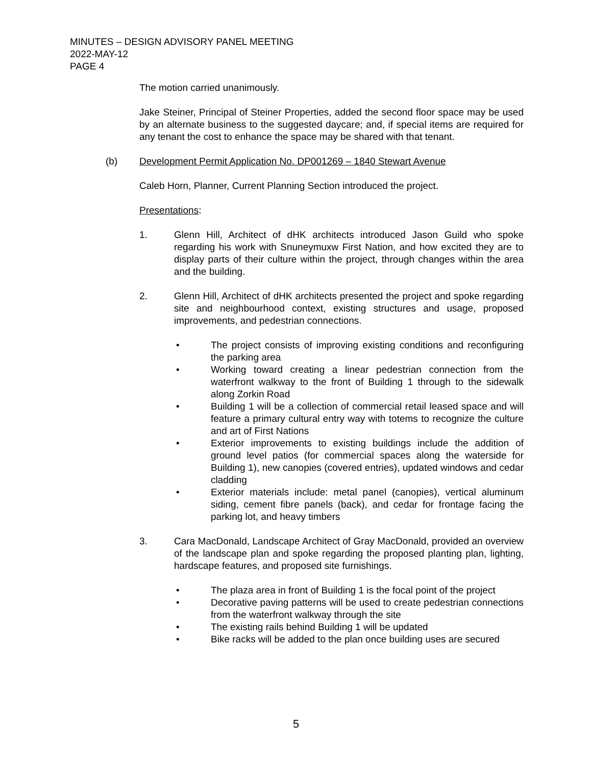MINUTES – DESIGN ADVISORY PANEL MEETING
2022-MAY-12
PAGE 4
The motion carried unanimously.
Jake Steiner, Principal of Steiner Properties, added the second floor space may be used by an alternate business to the suggested daycare; and, if special items are required for any tenant the cost to enhance the space may be shared with that tenant.
(b) Development Permit Application No. DP001269 – 1840 Stewart Avenue
Caleb Horn, Planner, Current Planning Section introduced the project.
Presentations:
1. Glenn Hill, Architect of dHK architects introduced Jason Guild who spoke regarding his work with Snuneymuxw First Nation, and how excited they are to display parts of their culture within the project, through changes within the area and the building.
2. Glenn Hill, Architect of dHK architects presented the project and spoke regarding site and neighbourhood context, existing structures and usage, proposed improvements, and pedestrian connections.
• The project consists of improving existing conditions and reconfiguring the parking area
• Working toward creating a linear pedestrian connection from the waterfront walkway to the front of Building 1 through to the sidewalk along Zorkin Road
• Building 1 will be a collection of commercial retail leased space and will feature a primary cultural entry way with totems to recognize the culture and art of First Nations
• Exterior improvements to existing buildings include the addition of ground level patios (for commercial spaces along the waterside for Building 1), new canopies (covered entries), updated windows and cedar cladding
• Exterior materials include: metal panel (canopies), vertical aluminum siding, cement fibre panels (back), and cedar for frontage facing the parking lot, and heavy timbers
3. Cara MacDonald, Landscape Architect of Gray MacDonald, provided an overview of the landscape plan and spoke regarding the proposed planting plan, lighting, hardscape features, and proposed site furnishings.
• The plaza area in front of Building 1 is the focal point of the project
• Decorative paving patterns will be used to create pedestrian connections from the waterfront walkway through the site
• The existing rails behind Building 1 will be updated
• Bike racks will be added to the plan once building uses are secured
5